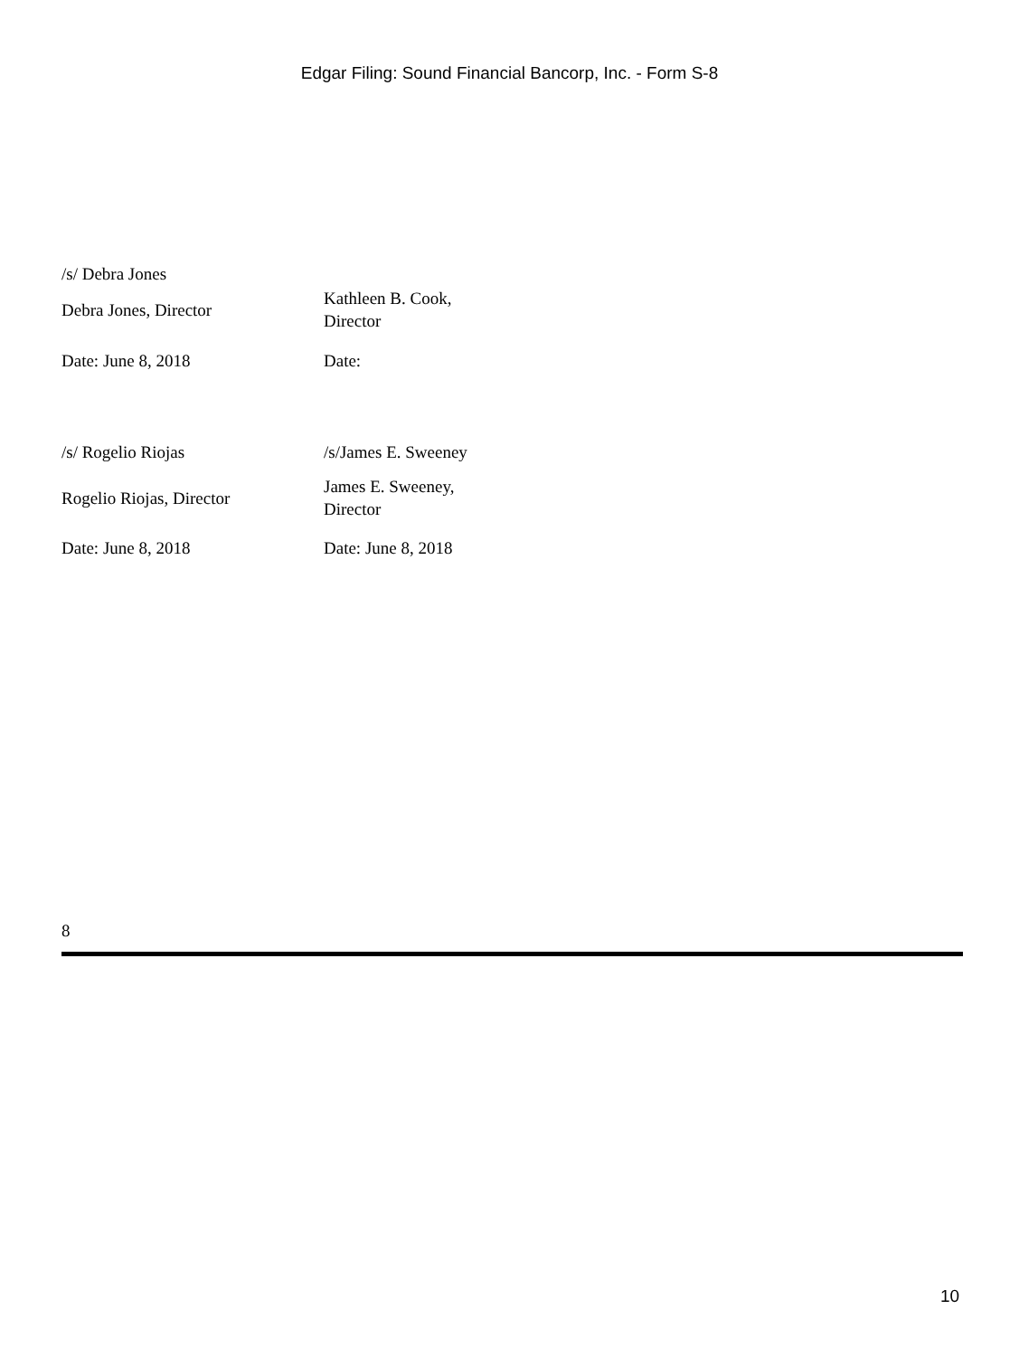Edgar Filing: Sound Financial Bancorp, Inc. - Form S-8
| /s/ Debra Jones | |
| Debra Jones, Director | Kathleen B. Cook, Director |
| Date: June 8, 2018 | Date: |
| /s/ Rogelio Riojas | /s/James E. Sweeney |
| Rogelio Riojas, Director | James E. Sweeney, Director |
| Date: June 8, 2018 | Date: June 8, 2018 |
8
10